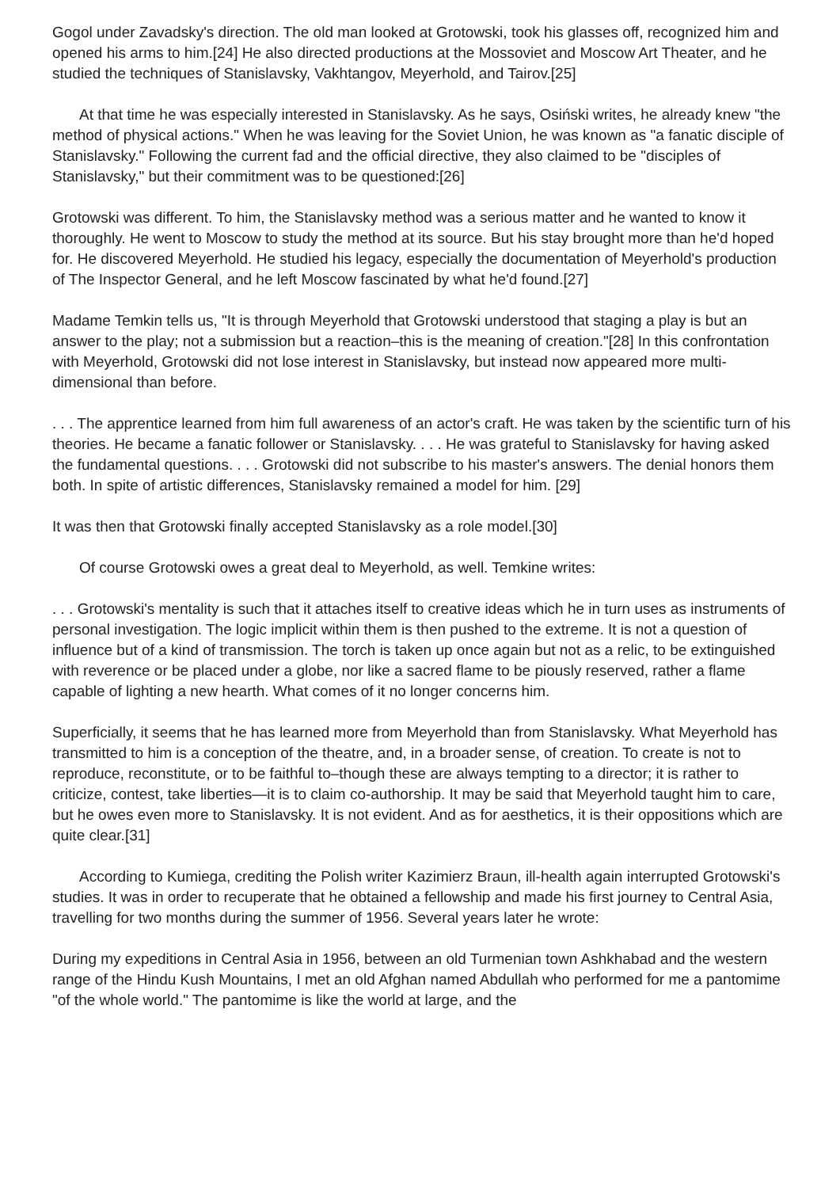Gogol under Zavadsky's direction. The old man looked at Grotowski, took his glasses off, recognized him and opened his arms to him.[24] He also directed productions at the Mossoviet and Moscow Art Theater, and he studied the techniques of Stanislavsky, Vakhtangov, Meyerhold, and Tairov.[25]
At that time he was especially interested in Stanislavsky. As he says, Osiński writes, he already knew "the method of physical actions." When he was leaving for the Soviet Union, he was known as "a fanatic disciple of Stanislavsky." Following the current fad and the official directive, they also claimed to be "disciples of Stanislavsky," but their commitment was to be questioned:[26]
Grotowski was different. To him, the Stanislavsky method was a serious matter and he wanted to know it thoroughly. He went to Moscow to study the method at its source. But his stay brought more than he'd hoped for. He discovered Meyerhold. He studied his legacy, especially the documentation of Meyerhold's production of The Inspector General, and he left Moscow fascinated by what he'd found.[27]
Madame Temkin tells us, "It is through Meyerhold that Grotowski understood that staging a play is but an answer to the play; not a submission but a reaction–this is the meaning of creation."[28] In this confrontation with Meyerhold, Grotowski did not lose interest in Stanislavsky, but instead now appeared more multi-dimensional than before.
. . . The apprentice learned from him full awareness of an actor's craft. He was taken by the scientific turn of his theories. He became a fanatic follower or Stanislavsky. . . . He was grateful to Stanislavsky for having asked the fundamental questions. . . . Grotowski did not subscribe to his master's answers. The denial honors them both. In spite of artistic differences, Stanislavsky remained a model for him. [29]
It was then that Grotowski finally accepted Stanislavsky as a role model.[30]
Of course Grotowski owes a great deal to Meyerhold, as well. Temkine writes:
. . . Grotowski's mentality is such that it attaches itself to creative ideas which he in turn uses as instruments of personal investigation. The logic implicit within them is then pushed to the extreme. It is not a question of influence but of a kind of transmission. The torch is taken up once again but not as a relic, to be extinguished with reverence or be placed under a globe, nor like a sacred flame to be piously reserved, rather a flame capable of lighting a new hearth. What comes of it no longer concerns him.
Superficially, it seems that he has learned more from Meyerhold than from Stanislavsky. What Meyerhold has transmitted to him is a conception of the theatre, and, in a broader sense, of creation. To create is not to reproduce, reconstitute, or to be faithful to–though these are always tempting to a director; it is rather to criticize, contest, take liberties—it is to claim co-authorship. It may be said that Meyerhold taught him to care, but he owes even more to Stanislavsky. It is not evident. And as for aesthetics, it is their oppositions which are quite clear.[31]
According to Kumiega, crediting the Polish writer Kazimierz Braun, ill-health again interrupted Grotowski's studies. It was in order to recuperate that he obtained a fellowship and made his first journey to Central Asia, travelling for two months during the summer of 1956. Several years later he wrote:
During my expeditions in Central Asia in 1956, between an old Turmenian town Ashkhabad and the western range of the Hindu Kush Mountains, I met an old Afghan named Abdullah who performed for me a pantomime "of the whole world." The pantomime is like the world at large, and the